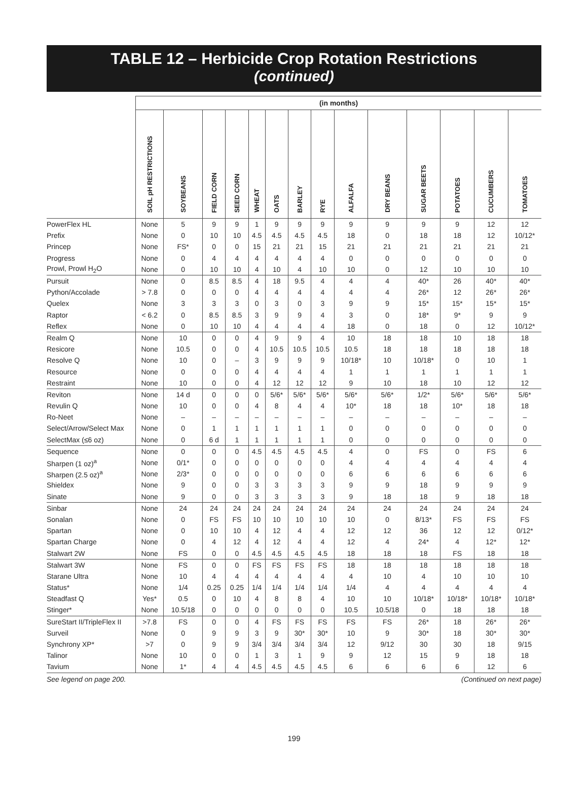TABLE 12 – Herbicide Crop Rotation Restrictions
(continued)
| | (in months) | | | | | | | | | | | | | |
| --- | --- | --- | --- | --- | --- | --- | --- | --- | --- | --- | --- | --- | --- | --- |
| | SOIL pH RESTRICTIONS | SOYBEANS | FIELD CORN | SEED CORN | WHEAT | OATS | BARLEY | RYE | ALFALFA | DRY BEANS | SUGAR BEETS | POTATOES | CUCUMBERS | TOMATOES |
| PowerFlex HL | None | 5 | 9 | 9 | 1 | 9 | 9 | 9 | 9 | 9 | 9 | 9 | 12 | 12 |
| Prefix | None | 0 | 10 | 10 | 4.5 | 4.5 | 4.5 | 4.5 | 18 | 0 | 18 | 18 | 12 | 10/12* |
| Princep | None | FS* | 0 | 0 | 15 | 21 | 21 | 15 | 21 | 21 | 21 | 21 | 21 | 21 |
| Progress | None | 0 | 4 | 4 | 4 | 4 | 4 | 4 | 0 | 0 | 0 | 0 | 0 | 0 |
| Prowl, Prowl H<sub>2</sub>O | None | 0 | 10 | 10 | 4 | 10 | 4 | 10 | 10 | 0 | 12 | 10 | 10 | 10 |
| Pursuit | None | 0 | 8.5 | 8.5 | 4 | 18 | 9.5 | 4 | 4 | 4 | 40* | 26 | 40* | 40* |
| Python/Accolade | > 7.8 | 0 | 0 | 0 | 4 | 4 | 4 | 4 | 4 | 4 | 26* | 12 | 26* | 26* |
| Quelex | None | 3 | 3 | 3 | 0 | 3 | 0 | 3 | 9 | 9 | 15* | 15* | 15* | 15* |
| Raptor | < 6.2 | 0 | 8.5 | 8.5 | 3 | 9 | 9 | 4 | 3 | 0 | 18* | 9* | 9 | 9 |
| Reflex | None | 0 | 10 | 10 | 4 | 4 | 4 | 4 | 18 | 0 | 18 | 0 | 12 | 10/12* |
| Realm Q | None | 10 | 0 | 0 | 4 | 9 | 9 | 4 | 10 | 18 | 18 | 10 | 18 | 18 |
| Resicore | None | 10.5 | 0 | 0 | 4 | 10.5 | 10.5 | 10.5 | 10.5 | 18 | 18 | 18 | 18 | 18 |
| Resolve Q | None | 10 | 0 | – | 3 | 9 | 9 | 9 | 10/18* | 10 | 10/18* | 0 | 10 | 1 |
| Resource | None | 0 | 0 | 0 | 4 | 4 | 4 | 4 | 1 | 1 | 1 | 1 | 1 | 1 |
| Restraint | None | 10 | 0 | 0 | 4 | 12 | 12 | 12 | 9 | 10 | 18 | 10 | 12 | 12 |
| Reviton | None | 14 d | 0 | 0 | 0 | 5/6* | 5/6* | 5/6* | 5/6* | 5/6* | 1/2* | 5/6* | 5/6* | 5/6* |
| Revulin Q | None | 10 | 0 | 0 | 4 | 8 | 4 | 4 | 10* | 18 | 18 | 10* | 18 | 18 |
| Ro-Neet | None | – | – | – | – | – | – | – | – | – | – | – | – | – |
| Select/Arrow/Select Max | None | 0 | 1 | 1 | 1 | 1 | 1 | 1 | 0 | 0 | 0 | 0 | 0 | 0 |
| SelectMax (≤6 oz) | None | 0 | 6 d | 1 | 1 | 1 | 1 | 1 | 0 | 0 | 0 | 0 | 0 | 0 |
| Sequence | None | 0 | 0 | 0 | 4.5 | 4.5 | 4.5 | 4.5 | 4 | 0 | FS | 0 | FS | 6 |
| Sharpen (1 oz)<sup>a</sup> | None | 0/1* | 0 | 0 | 0 | 0 | 0 | 0 | 4 | 4 | 4 | 4 | 4 | 4 |
| Sharpen (2.5 oz)<sup>a</sup> | None | 2/3* | 0 | 0 | 0 | 0 | 0 | 0 | 6 | 6 | 6 | 6 | 6 | 6 |
| Shieldex | None | 9 | 0 | 0 | 3 | 3 | 3 | 3 | 9 | 9 | 18 | 9 | 9 | 9 |
| Sinate | None | 9 | 0 | 0 | 3 | 3 | 3 | 3 | 9 | 18 | 18 | 9 | 18 | 18 |
| Sinbar | None | 24 | 24 | 24 | 24 | 24 | 24 | 24 | 24 | 24 | 24 | 24 | 24 | 24 |
| Sonalan | None | 0 | FS | FS | 10 | 10 | 10 | 10 | 10 | 0 | 8/13* | FS | FS | FS |
| Spartan | None | 0 | 10 | 10 | 4 | 12 | 4 | 4 | 12 | 12 | 36 | 12 | 12 | 0/12* |
| Spartan Charge | None | 0 | 4 | 12 | 4 | 12 | 4 | 4 | 12 | 4 | 24* | 4 | 12* | 12* |
| Stalwart 2W | None | FS | 0 | 0 | 4.5 | 4.5 | 4.5 | 4.5 | 18 | 18 | 18 | FS | 18 | 18 |
| Stalwart 3W | None | FS | 0 | 0 | FS | FS | FS | FS | 18 | 18 | 18 | 18 | 18 | 18 |
| Starane Ultra | None | 10 | 4 | 4 | 4 | 4 | 4 | 4 | 4 | 10 | 4 | 10 | 10 | 10 |
| Status* | None | 1/4 | 0.25 | 0.25 | 1/4 | 1/4 | 1/4 | 1/4 | 1/4 | 4 | 4 | 4 | 4 | 4 |
| Steadfast Q | Yes* | 0.5 | 0 | 10 | 4 | 8 | 8 | 4 | 10 | 10 | 10/18* | 10/18* | 10/18* | 10/18* |
| Stinger* | None | 10.5/18 | 0 | 0 | 0 | 0 | 0 | 0 | 10.5 | 10.5/18 | 0 | 18 | 18 | 18 |
| SureStart II/TripleFlex II | >7.8 | FS | 0 | 0 | 4 | FS | FS | FS | FS | FS | 26* | 18 | 26* | 26* |
| Surveil | None | 0 | 9 | 9 | 3 | 9 | 30* | 30* | 10 | 9 | 30* | 18 | 30* | 30* |
| Synchrony XP* | >7 | 0 | 9 | 9 | 3/4 | 3/4 | 3/4 | 3/4 | 12 | 9/12 | 30 | 30 | 18 | 9/15 |
| Talinor | None | 10 | 0 | 0 | 1 | 3 | 1 | 9 | 9 | 12 | 15 | 9 | 18 | 18 |
| Tavium | None | 1* | 4 | 4 | 4.5 | 4.5 | 4.5 | 4.5 | 6 | 6 | 6 | 6 | 12 | 6 |
See legend on page 200. (Continued on next page)
199